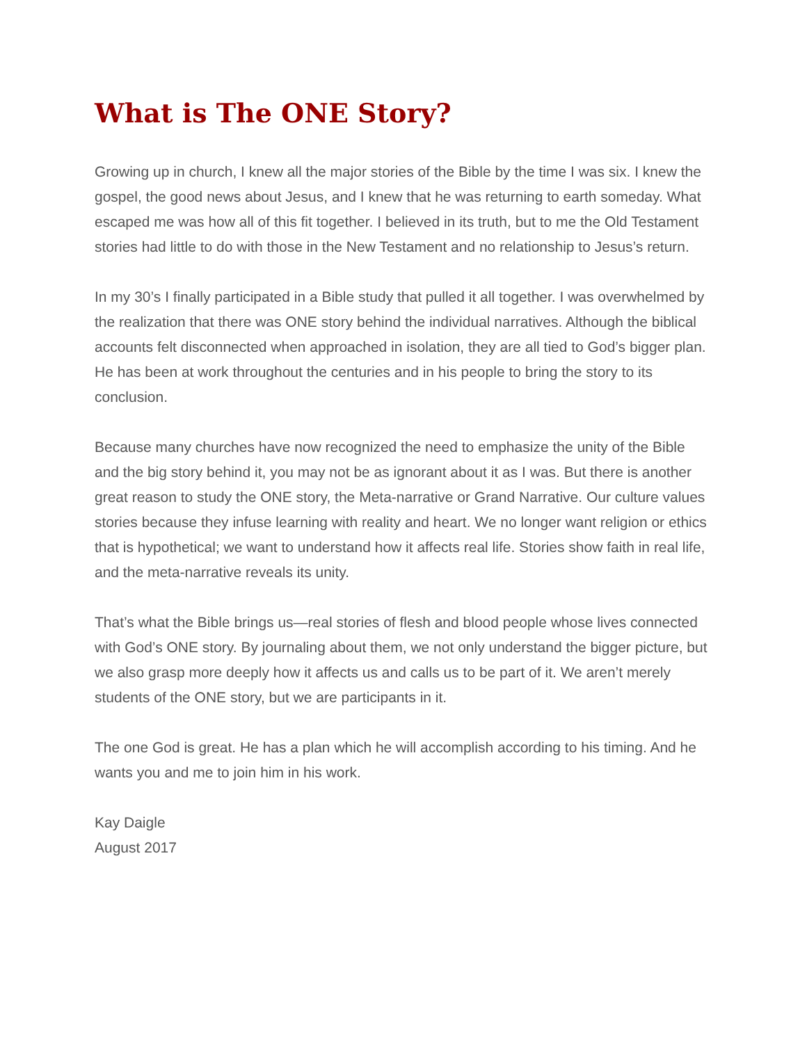What is The ONE Story?
Growing up in church, I knew all the major stories of the Bible by the time I was six. I knew the gospel, the good news about Jesus, and I knew that he was returning to earth someday. What escaped me was how all of this fit together. I believed in its truth, but to me the Old Testament stories had little to do with those in the New Testament and no relationship to Jesus’s return.
In my 30’s I finally participated in a Bible study that pulled it all together. I was overwhelmed by the realization that there was ONE story behind the individual narratives. Although the biblical accounts felt disconnected when approached in isolation, they are all tied to God’s bigger plan. He has been at work throughout the centuries and in his people to bring the story to its conclusion.
Because many churches have now recognized the need to emphasize the unity of the Bible and the big story behind it, you may not be as ignorant about it as I was. But there is another great reason to study the ONE story, the Meta-narrative or Grand Narrative. Our culture values stories because they infuse learning with reality and heart. We no longer want religion or ethics that is hypothetical; we want to understand how it affects real life. Stories show faith in real life, and the meta-narrative reveals its unity.
That’s what the Bible brings us—real stories of flesh and blood people whose lives connected with God’s ONE story. By journaling about them, we not only understand the bigger picture, but we also grasp more deeply how it affects us and calls us to be part of it. We aren’t merely students of the ONE story, but we are participants in it.
The one God is great. He has a plan which he will accomplish according to his timing. And he wants you and me to join him in his work.
Kay Daigle
August 2017